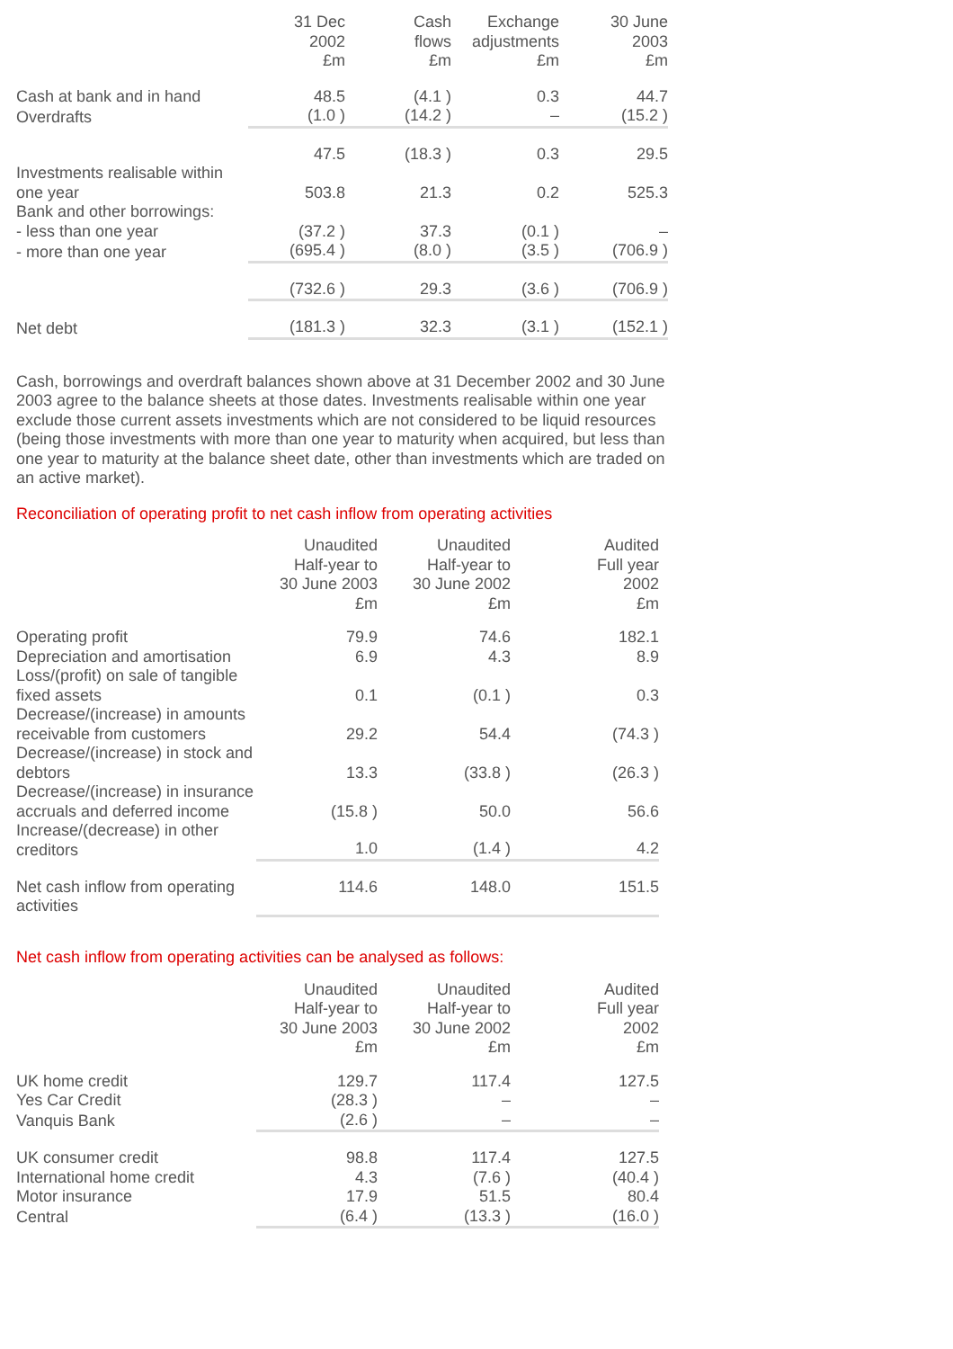| | 31 Dec 2002 £m | Cash flows £m | Exchange adjustments £m | 30 June 2003 £m |
| --- | --- | --- | --- | --- |
| Cash at bank and in hand | 48.5 | (4.1 ) | 0.3 | 44.7 |
| Overdrafts | (1.0 ) | (14.2 ) | – | (15.2 ) |
| | 47.5 | (18.3 ) | 0.3 | 29.5 |
| Investments realisable within one year | 503.8 | 21.3 | 0.2 | 525.3 |
| Bank and other borrowings: | | | | |
| - less than one year | (37.2 ) | 37.3 | (0.1 ) | – |
| - more than one year | (695.4 ) | (8.0 ) | (3.5 ) | (706.9 ) |
| | (732.6 ) | 29.3 | (3.6 ) | (706.9 ) |
| Net debt | (181.3 ) | 32.3 | (3.1 ) | (152.1 ) |
Cash, borrowings and overdraft balances shown above at 31 December 2002 and 30 June 2003 agree to the balance sheets at those dates. Investments realisable within one year exclude those current assets investments which are not considered to be liquid resources (being those investments with more than one year to maturity when acquired, but less than one year to maturity at the balance sheet date, other than investments which are traded on an active market).
Reconciliation of operating profit to net cash inflow from operating activities
| | Unaudited Half-year to 30 June 2003 £m | Unaudited Half-year to 30 June 2002 £m | Audited Full year 2002 £m |
| --- | --- | --- | --- |
| Operating profit | 79.9 | 74.6 | 182.1 |
| Depreciation and amortisation | 6.9 | 4.3 | 8.9 |
| Loss/(profit) on sale of tangible fixed assets | 0.1 | (0.1 ) | 0.3 |
| Decrease/(increase) in amounts receivable from customers | 29.2 | 54.4 | (74.3 ) |
| Decrease/(increase) in stock and debtors | 13.3 | (33.8 ) | (26.3 ) |
| Decrease/(increase) in insurance accruals and deferred income | (15.8 ) | 50.0 | 56.6 |
| Increase/(decrease) in other creditors | 1.0 | (1.4 ) | 4.2 |
| Net cash inflow from operating activities | 114.6 | 148.0 | 151.5 |
Net cash inflow from operating activities can be analysed as follows:
| | Unaudited Half-year to 30 June 2003 £m | Unaudited Half-year to 30 June 2002 £m | Audited Full year 2002 £m |
| --- | --- | --- | --- |
| UK home credit | 129.7 | 117.4 | 127.5 |
| Yes Car Credit | (28.3 ) | – | – |
| Vanquis Bank | (2.6 ) | – | – |
| UK consumer credit | 98.8 | 117.4 | 127.5 |
| International home credit | 4.3 | (7.6 ) | (40.4 ) |
| Motor insurance | 17.9 | 51.5 | 80.4 |
| Central | (6.4 ) | (13.3 ) | (16.0 ) |